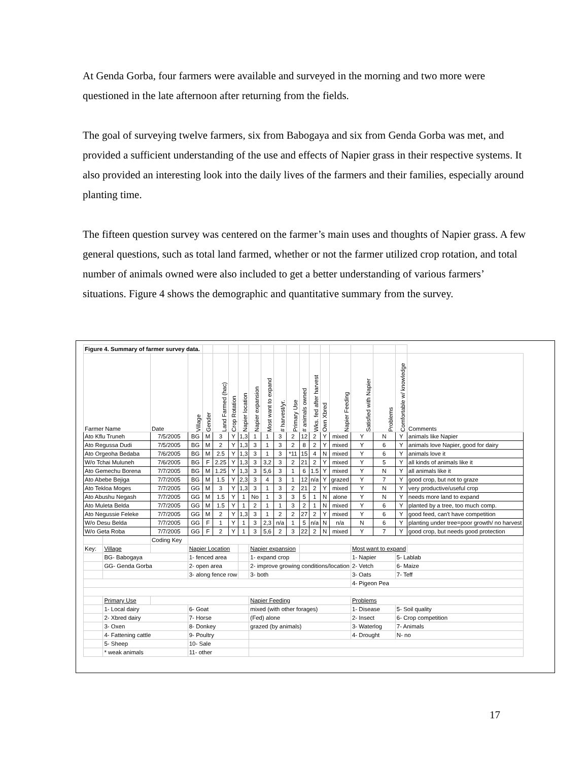At Genda Gorba, four farmers were available and surveyed in the morning and two more were questioned in the late afternoon after returning from the fields.
The goal of surveying twelve farmers, six from Babogaya and six from Genda Gorba was met, and provided a sufficient understanding of the use and effects of Napier grass in their respective systems. It also provided an interesting look into the daily lives of the farmers and their families, especially around planting time.
The fifteen question survey was centered on the farmer’s main uses and thoughts of Napier grass. A few general questions, such as total land farmed, whether or not the farmer utilized crop rotation, and total number of animals owned were also included to get a better understanding of various farmers’ situations. Figure 4 shows the demographic and quantitative summary from the survey.
| Figure 4. Summary of farmer survey data. | | | | | | | | | | | | | | | | | | | |
| Farmer Name | | Date | Village | Gender | Land Farmed (hac) | Crop Rotation | Napier location | Napier expansion | Most want to expand | # harvest/yr. | Primary Use | # animals owned | Wks. fed after harvest | Own Xbred | Napier Feeding | Satisfied with Napier | Problems | Comfortable w/ knowledge | Comments |
| Ato Kflu Truneh | | 7/5/2005 | BG | M | 3 | Y | 1,3 | 1 | 1 | 3 | 2 | 12 | 2 | Y | mixed | Y | N | Y | animals like Napier |
| Ato Regussa Dudi | | 7/5/2005 | BG | M | 2 | Y | 1,3 | 3 | 1 | 3 | 2 | 8 | 2 | Y | mixed | Y | 6 | Y | animals love Napier, good for dairy |
| Ato Orgeoha Bedaba | | 7/6/2005 | BG | M | 2.5 | Y | 1,3 | 3 | 1 | 3 | *11 | 15 | 4 | N | mixed | Y | 6 | Y | animals love it |
| W/o Tchai Muluneh | | 7/6/2005 | BG | F | 2.25 | Y | 1,3 | 3 | 3,2 | 3 | 2 | 21 | 2 | Y | mixed | Y | 5 | Y | all kinds of animals like it |
| Ato Gemechu Borena | | 7/7/2005 | BG | M | 1.25 | Y | 1,3 | 3 | 5,6 | 3 | 1 | 6 | 1.5 | Y | mixed | Y | N | Y | all animals like it |
| Ato Abebe Bejiga | | 7/7/2005 | BG | M | 1.5 | Y | 2,3 | 3 | 4 | 3 | 1 | 12 | n/a | Y | grazed | Y | 7 | Y | good crop, but not to graze |
| Ato Tekloa Moges | | 7/7/2005 | GG | M | 3 | Y | 1,3 | 3 | 1 | 3 | 2 | 21 | 2 | Y | mixed | Y | N | Y | very productive/useful crop |
| Ato Abushu Negash | | 7/7/2005 | GG | M | 1.5 | Y | 1 | No | 1 | 3 | 3 | 5 | 1 | N | alone | Y | N | Y | needs more land to expand |
| Ato Muleta Belda | | 7/7/2005 | GG | M | 1.5 | Y | 1 | 2 | 1 | 1 | 3 | 2 | 1 | N | mixed | Y | 6 | Y | planted by a tree, too much comp. |
| Ato Negussie Feleke | | 7/7/2005 | GG | M | 2 | Y | 1,3 | 3 | 1 | 2 | 2 | 27 | 2 | Y | mixed | Y | 6 | Y | good feed, can't have competition |
| W/o Desu Belda | | 7/7/2005 | GG | F | 1 | Y | 1 | 3 | 2,3 | n/a | 1 | 5 | n/a | N | n/a | N | 6 | Y | planting under tree=poor growth/ no harvest |
| W/o Geta Roba | | 7/7/2005 | GG | F | 2 | Y | 1 | 3 | 5,6 | 2 | 3 | 22 | 2 | N | mixed | Y | 7 | Y | good crop, but needs good protection |
| | | Coding Key | | | | | | | | | | | | | | | | | |
| Key: | Village | | Napier Location | | | | | Napier expansion | | | | | | | | Most want to expand | | | |
| | BG- Babogaya | | 1- fenced area | | | | | 1- expand crop | | | | | | | | 1- Napier | | 5- Lablab | |
| | GG- Genda Gorba | | 2- open area | | | | | 2- improve growing conditions/location | | | | | | | | 2- Vetch | | 6- Maize | |
| | | | 3- along fence row | | | | | 3- both | | | | | | | | 3- Oats | | 7- Teff | |
| | | | | | | | | | | | | | | | | 4- Pigeon Pea | | | |
| | Primary Use | | | | | | | Napier Feeding | | | | | | | | Problems | | | |
| | 1- Local dairy | | 6- Goat | | | | | mixed (with other forages) | | | | | | | | 1- Disease | | 5- Soil quality | |
| | 2- Xbred dairy | | 7- Horse | | | | | (Fed) alone | | | | | | | | 2- Insect | | 6- Crop competition | |
| | 3- Oxen | | 8- Donkey | | | | | grazed (by animals) | | | | | | | | 3- Waterlog | | 7- Animals | |
| | 4- Fattening cattle | | 9- Poultry | | | | | | | | | | | | | 4- Drought | | N- no | |
| | 5- Sheep | | 10- Sale | | | | | | | | | | | | | | | | |
| | * weak animals | | 11- other | | | | | | | | | | | | | | | | |
17